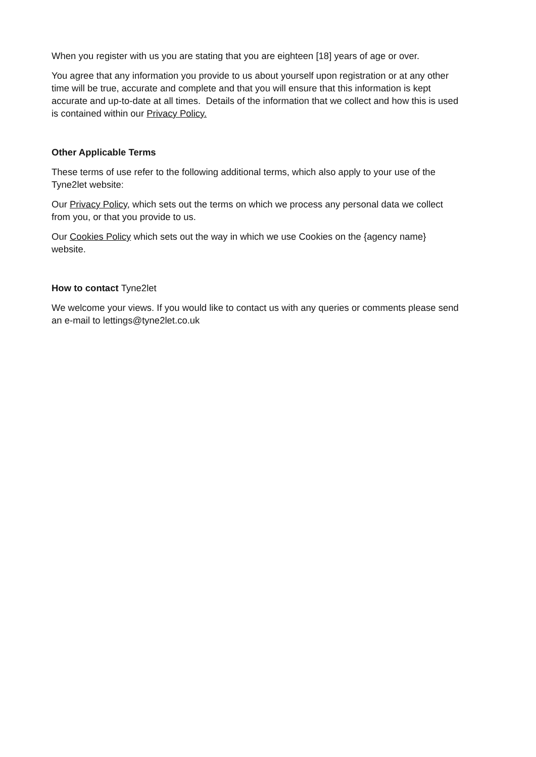When you register with us you are stating that you are eighteen [18] years of age or over.
You agree that any information you provide to us about yourself upon registration or at any other time will be true, accurate and complete and that you will ensure that this information is kept accurate and up-to-date at all times. Details of the information that we collect and how this is used is contained within our Privacy Policy.
Other Applicable Terms
These terms of use refer to the following additional terms, which also apply to your use of the Tyne2let website:
Our Privacy Policy, which sets out the terms on which we process any personal data we collect from you, or that you provide to us.
Our Cookies Policy which sets out the way in which we use Cookies on the {agency name} website.
How to contact Tyne2let
We welcome your views. If you would like to contact us with any queries or comments please send an e-mail to lettings@tyne2let.co.uk